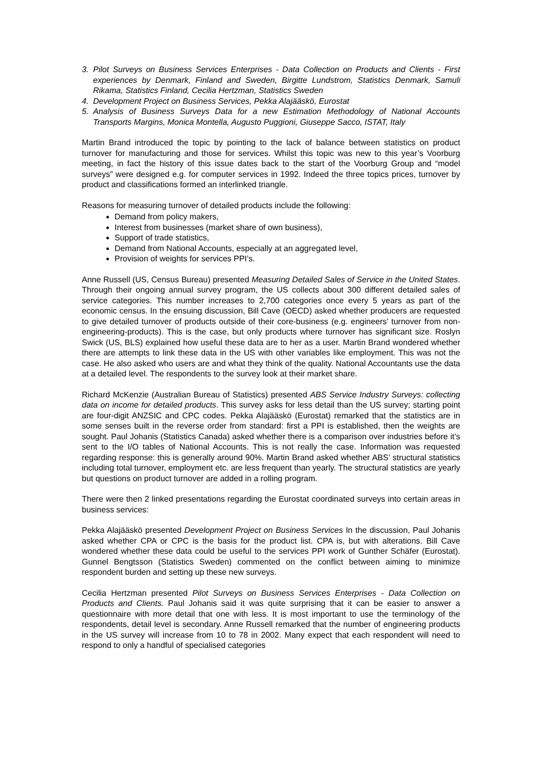3. Pilot Surveys on Business Services Enterprises - Data Collection on Products and Clients - First experiences by Denmark, Finland and Sweden, Birgitte Lundstrom, Statistics Denmark, Samuli Rikama, Statistics Finland, Cecilia Hertzman, Statistics Sweden
4. Development Project on Business Services, Pekka Alajääskö, Eurostat
5. Analysis of Business Surveys Data for a new Estimation Methodology of National Accounts Transports Margins, Monica Montella, Augusto Puggioni, Giuseppe Sacco, ISTAT, Italy
Martin Brand introduced the topic by pointing to the lack of balance between statistics on product turnover for manufacturing and those for services. Whilst this topic was new to this year’s Voorburg meeting, in fact the history of this issue dates back to the start of the Voorburg Group and “model surveys” were designed e.g. for computer services in 1992. Indeed the three topics prices, turnover by product and classifications formed an interlinked triangle.
Reasons for measuring turnover of detailed products include the following:
Demand from policy makers,
Interest from businesses (market share of own business),
Support of trade statistics,
Demand from National Accounts, especially at an aggregated level,
Provision of weights for services PPI’s.
Anne Russell (US, Census Bureau) presented Measuring Detailed Sales of Service in the United States. Through their ongoing annual survey program, the US collects about 300 different detailed sales of service categories. This number increases to 2,700 categories once every 5 years as part of the economic census. In the ensuing discussion, Bill Cave (OECD) asked whether producers are requested to give detailed turnover of products outside of their core-business (e.g. engineers’ turnover from non-engineering-products). This is the case, but only products where turnover has significant size. Roslyn Swick (US, BLS) explained how useful these data are to her as a user. Martin Brand wondered whether there are attempts to link these data in the US with other variables like employment. This was not the case. He also asked who users are and what they think of the quality. National Accountants use the data at a detailed level. The respondents to the survey look at their market share.
Richard McKenzie (Australian Bureau of Statistics) presented ABS Service Industry Surveys: collecting data on income for detailed products. This survey asks for less detail than the US survey; starting point are four-digit ANZSIC and CPC codes. Pekka Alajääskö (Eurostat) remarked that the statistics are in some senses built in the reverse order from standard: first a PPI is established, then the weights are sought. Paul Johanis (Statistics Canada) asked whether there is a comparison over industries before it’s sent to the I/O tables of National Accounts. This is not really the case. Information was requested regarding response: this is generally around 90%. Martin Brand asked whether ABS’ structural statistics including total turnover, employment etc. are less frequent than yearly. The structural statistics are yearly but questions on product turnover are added in a rolling program.
There were then 2 linked presentations regarding the Eurostat coordinated surveys into certain areas in business services:
Pekka Alajääskö presented Development Project on Business Services In the discussion, Paul Johanis asked whether CPA or CPC is the basis for the product list. CPA is, but with alterations. Bill Cave wondered whether these data could be useful to the services PPI work of Gunther Schäfer (Eurostat). Gunnel Bengtsson (Statistics Sweden) commented on the conflict between aiming to minimize respondent burden and setting up these new surveys.
Cecilia Hertzman presented Pilot Surveys on Business Services Enterprises - Data Collection on Products and Clients. Paul Johanis said it was quite surprising that it can be easier to answer a questionnaire with more detail that one with less. It is most important to use the terminology of the respondents, detail level is secondary. Anne Russell remarked that the number of engineering products in the US survey will increase from 10 to 78 in 2002. Many expect that each respondent will need to respond to only a handful of specialised categories